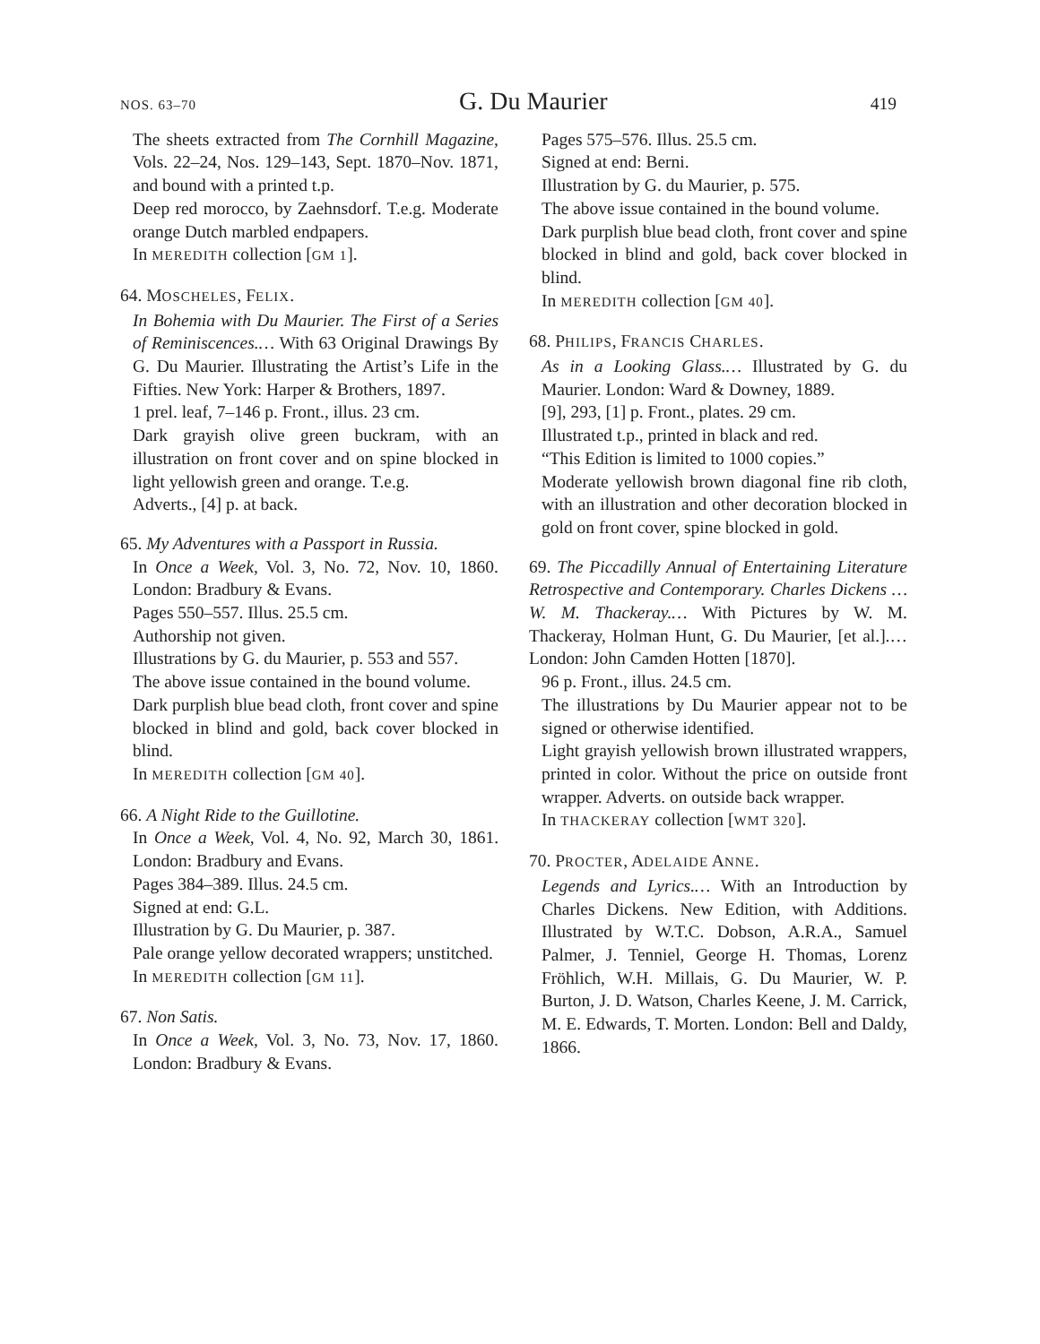NOS. 63–70 G. Du Maurier 419
The sheets extracted from The Cornhill Magazine, Vols. 22–24, Nos. 129–143, Sept. 1870–Nov. 1871, and bound with a printed t.p.
Deep red morocco, by Zaehnsdorf. T.e.g. Moderate orange Dutch marbled endpapers.
In MEREDITH collection [GM 1].
64. MOSCHELES, FELIX.
In Bohemia with Du Maurier. The First of a Series of Reminiscences.… With 63 Original Drawings By G. Du Maurier. Illustrating the Artist’s Life in the Fifties. New York: Harper & Brothers, 1897.
1 prel. leaf, 7–146 p. Front., illus. 23 cm.
Dark grayish olive green buckram, with an illustration on front cover and on spine blocked in light yellowish green and orange. T.e.g.
Adverts., [4] p. at back.
65. My Adventures with a Passport in Russia.
In Once a Week, Vol. 3, No. 72, Nov. 10, 1860. London: Bradbury & Evans.
Pages 550–557. Illus. 25.5 cm.
Authorship not given.
Illustrations by G. du Maurier, p. 553 and 557.
The above issue contained in the bound volume.
Dark purplish blue bead cloth, front cover and spine blocked in blind and gold, back cover blocked in blind.
In MEREDITH collection [GM 40].
66. A Night Ride to the Guillotine.
In Once a Week, Vol. 4, No. 92, March 30, 1861. London: Bradbury and Evans.
Pages 384–389. Illus. 24.5 cm.
Signed at end: G.L.
Illustration by G. Du Maurier, p. 387.
Pale orange yellow decorated wrappers; unstitched.
In MEREDITH collection [GM 11].
67. Non Satis.
In Once a Week, Vol. 3, No. 73, Nov. 17, 1860. London: Bradbury & Evans.
Pages 575–576. Illus. 25.5 cm.
Signed at end: Berni.
Illustration by G. du Maurier, p. 575.
The above issue contained in the bound volume.
Dark purplish blue bead cloth, front cover and spine blocked in blind and gold, back cover blocked in blind.
In MEREDITH collection [GM 40].
68. PHILIPS, FRANCIS CHARLES.
As in a Looking Glass.… Illustrated by G. du Maurier. London: Ward & Downey, 1889.
[9], 293, [1] p. Front., plates. 29 cm.
Illustrated t.p., printed in black and red.
“This Edition is limited to 1000 copies.”
Moderate yellowish brown diagonal fine rib cloth, with an illustration and other decoration blocked in gold on front cover, spine blocked in gold.
69. The Piccadilly Annual of Entertaining Literature Retrospective and Contemporary. Charles Dickens … W. M. Thackeray.… With Pictures by W. M. Thackeray, Holman Hunt, G. Du Maurier, [et al.].… London: John Camden Hotten [1870].
96 p. Front., illus. 24.5 cm.
The illustrations by Du Maurier appear not to be signed or otherwise identified.
Light grayish yellowish brown illustrated wrappers, printed in color. Without the price on outside front wrapper. Adverts. on outside back wrapper.
In THACKERAY collection [WMT 320].
70. PROCTER, ADELAIDE ANNE.
Legends and Lyrics.… With an Introduction by Charles Dickens. New Edition, with Additions. Illustrated by W.T.C. Dobson, A.R.A., Samuel Palmer, J. Tenniel, George H. Thomas, Lorenz Fröhlich, W.H. Millais, G. Du Maurier, W. P. Burton, J. D. Watson, Charles Keene, J. M. Carrick, M. E. Edwards, T. Morten. London: Bell and Daldy, 1866.